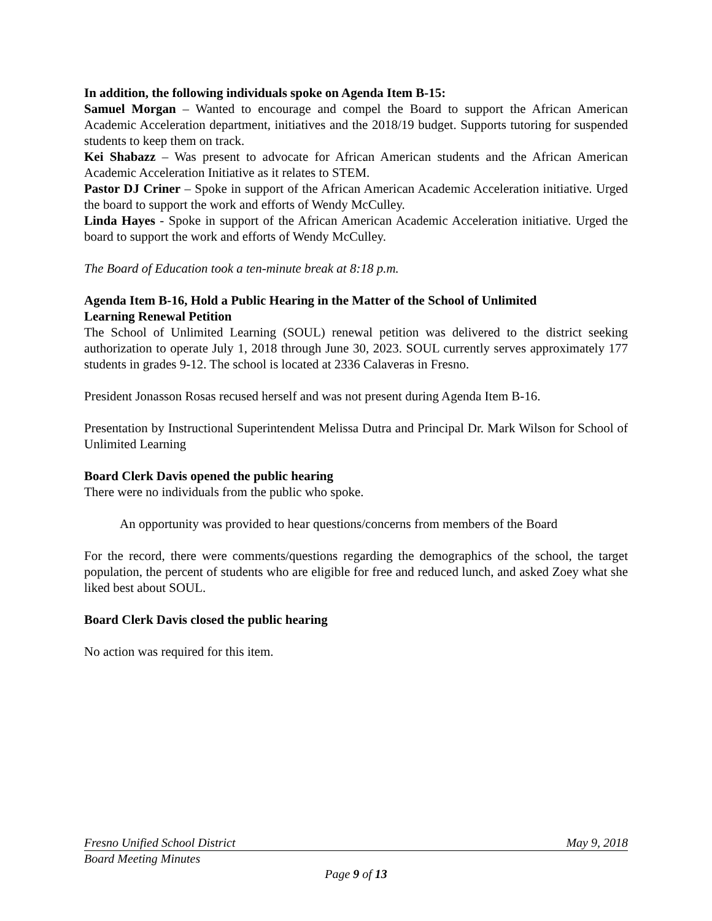In addition, the following individuals spoke on Agenda Item B-15:
Samuel Morgan – Wanted to encourage and compel the Board to support the African American Academic Acceleration department, initiatives and the 2018/19 budget. Supports tutoring for suspended students to keep them on track.
Kei Shabazz – Was present to advocate for African American students and the African American Academic Acceleration Initiative as it relates to STEM.
Pastor DJ Criner – Spoke in support of the African American Academic Acceleration initiative. Urged the board to support the work and efforts of Wendy McCulley.
Linda Hayes - Spoke in support of the African American Academic Acceleration initiative. Urged the board to support the work and efforts of Wendy McCulley.
The Board of Education took a ten-minute break at 8:18 p.m.
Agenda Item B-16, Hold a Public Hearing in the Matter of the School of Unlimited
Learning Renewal Petition
The School of Unlimited Learning (SOUL) renewal petition was delivered to the district seeking authorization to operate July 1, 2018 through June 30, 2023. SOUL currently serves approximately 177 students in grades 9-12. The school is located at 2336 Calaveras in Fresno.
President Jonasson Rosas recused herself and was not present during Agenda Item B-16.
Presentation by Instructional Superintendent Melissa Dutra and Principal Dr. Mark Wilson for School of Unlimited Learning
Board Clerk Davis opened the public hearing
There were no individuals from the public who spoke.
An opportunity was provided to hear questions/concerns from members of the Board
For the record, there were comments/questions regarding the demographics of the school, the target population, the percent of students who are eligible for free and reduced lunch, and asked Zoey what she liked best about SOUL.
Board Clerk Davis closed the public hearing
No action was required for this item.
Fresno Unified School District May 9, 2018
Board Meeting Minutes
Page 9 of 13